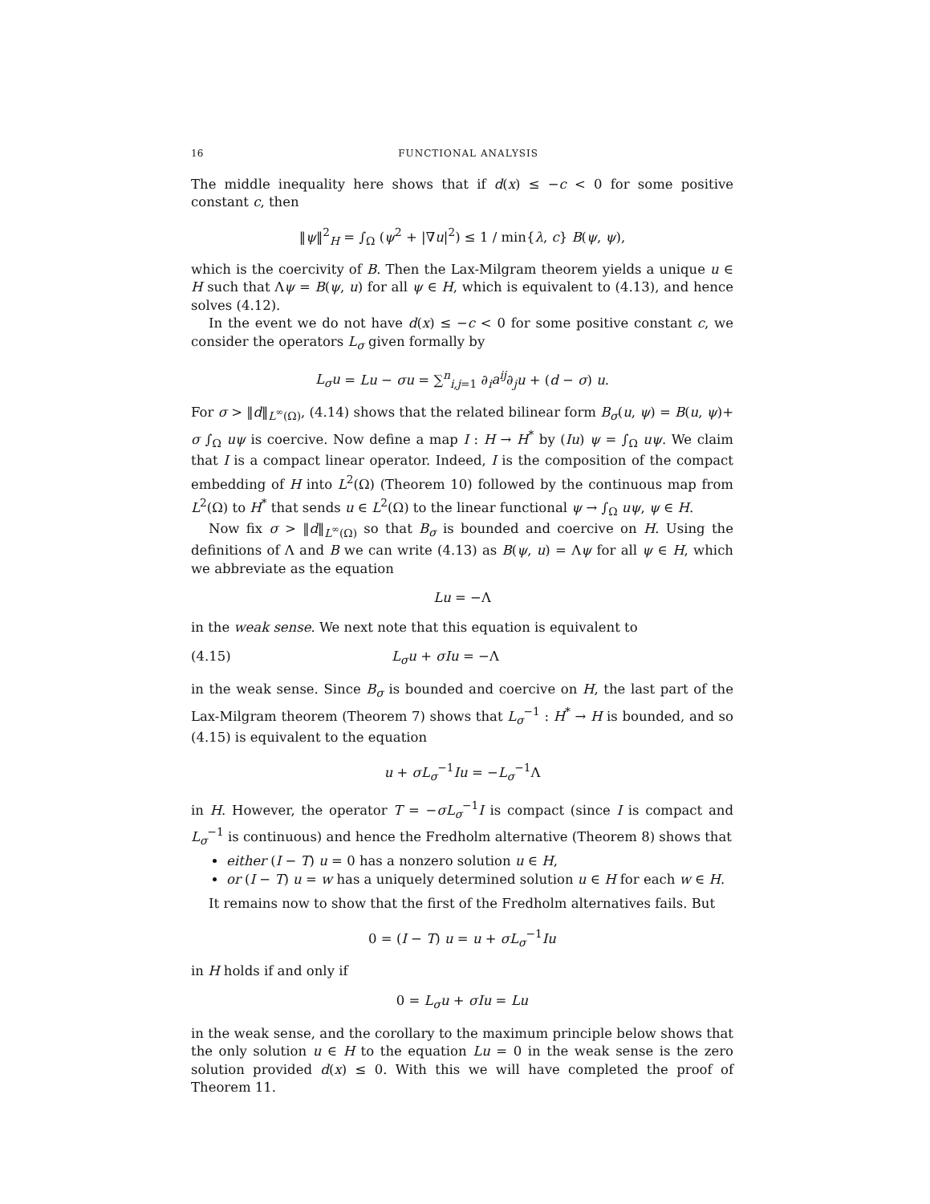16 FUNCTIONAL ANALYSIS
The middle inequality here shows that if d(x) ≤ −c < 0 for some positive constant c, then
‖ψ‖<sup>2</sup><sub>H</sub> = ∫<sub>Ω</sub> (ψ<sup>2</sup> + |∇u|<sup>2</sup>) ≤ 1 / min{λ, c} B(ψ, ψ),
which is the coercivity of B. Then the Lax-Milgram theorem yields a unique u ∈ H such that Λψ = B(ψ, u) for all ψ ∈ H, which is equivalent to (4.13), and hence solves (4.12).
In the event we do not have d(x) ≤ −c < 0 for some positive constant c, we consider the operators L<sub>σ</sub> given formally by
L<sub>σ</sub>u = Lu − σu = ∑<sup>n</sup><sub>i,j=1</sub> ∂<sub>i</sub>a<sup>ij</sup>∂<sub>j</sub>u + (d − σ) u.
For σ > ‖d‖<sub>L<sup>∞</sup>(Ω)</sub>, (4.14) shows that the related bilinear form B<sub>σ</sub>(u, ψ) = B(u, ψ)+ σ ∫<sub>Ω</sub> uψ is coercive. Now define a map I : H → H<sup>*</sup> by (Iu) ψ = ∫<sub>Ω</sub> uψ. We claim that I is a compact linear operator. Indeed, I is the composition of the compact embedding of H into L<sup>2</sup>(Ω) (Theorem 10) followed by the continuous map from L<sup>2</sup>(Ω) to H<sup>*</sup> that sends u ∈ L<sup>2</sup>(Ω) to the linear functional ψ → ∫<sub>Ω</sub> uψ, ψ ∈ H.
Now fix σ > ‖d‖<sub>L<sup>∞</sup>(Ω)</sub> so that B<sub>σ</sub> is bounded and coercive on H. Using the definitions of Λ and B we can write (4.13) as B(ψ, u) = Λψ for all ψ ∈ H, which we abbreviate as the equation
Lu = −Λ
in the weak sense. We next note that this equation is equivalent to
(4.15) L<sub>σ</sub>u + σIu = −Λ
in the weak sense. Since B<sub>σ</sub> is bounded and coercive on H, the last part of the Lax-Milgram theorem (Theorem 7) shows that L<sub>σ</sub><sup>−1</sup> : H<sup>*</sup> → H is bounded, and so (4.15) is equivalent to the equation
u + σL<sub>σ</sub><sup>−1</sup>Iu = −L<sub>σ</sub><sup>−1</sup>Λ
in H. However, the operator T = −σL<sub>σ</sub><sup>−1</sup>I is compact (since I is compact and L<sub>σ</sub><sup>−1</sup> is continuous) and hence the Fredholm alternative (Theorem 8) shows that
either (I − T) u = 0 has a nonzero solution u ∈ H,
or (I − T) u = w has a uniquely determined solution u ∈ H for each w ∈ H.
It remains now to show that the first of the Fredholm alternatives fails. But
0 = (I − T) u = u + σL<sub>σ</sub><sup>−1</sup>Iu
in H holds if and only if
0 = L<sub>σ</sub>u + σIu = Lu
in the weak sense, and the corollary to the maximum principle below shows that the only solution u ∈ H to the equation Lu = 0 in the weak sense is the zero solution provided d(x) ≤ 0. With this we will have completed the proof of Theorem 11.